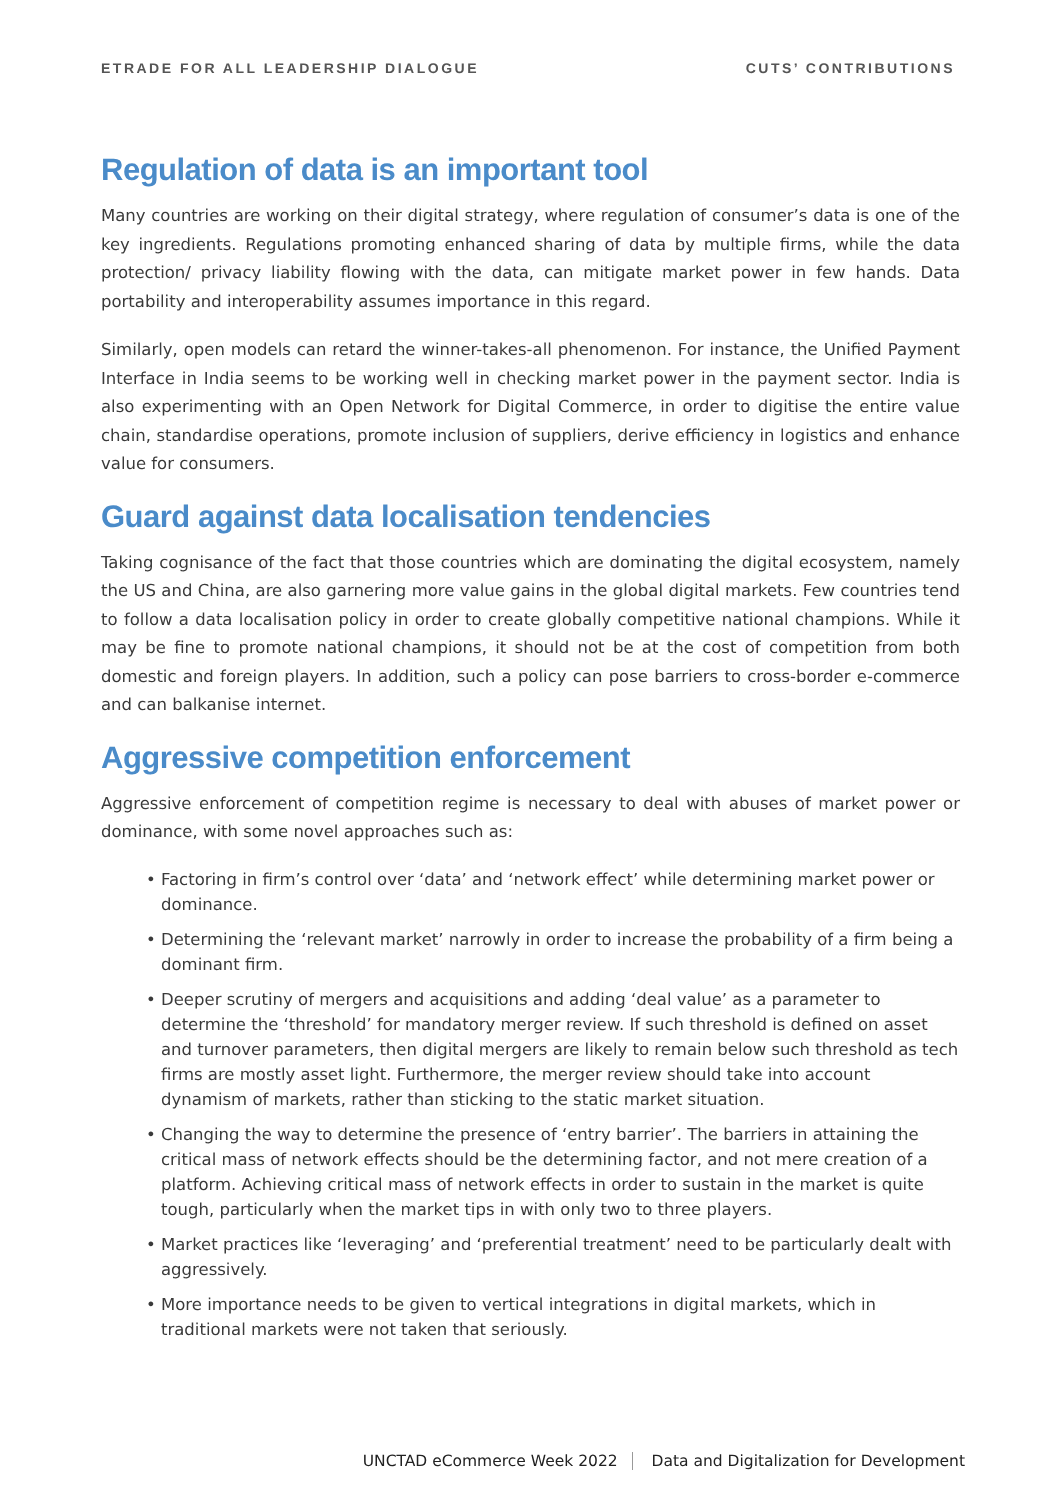ETRADE FOR ALL LEADERSHIP DIALOGUE CUTS’ CONTRIBUTIONS
Regulation of data is an important tool
Many countries are working on their digital strategy, where regulation of consumer’s data is one of the key ingredients. Regulations promoting enhanced sharing of data by multiple firms, while the data protection/ privacy liability flowing with the data, can mitigate market power in few hands. Data portability and interoperability assumes importance in this regard.
Similarly, open models can retard the winner-takes-all phenomenon. For instance, the Unified Payment Interface in India seems to be working well in checking market power in the payment sector. India is also experimenting with an Open Network for Digital Commerce, in order to digitise the entire value chain, standardise operations, promote inclusion of suppliers, derive efficiency in logistics and enhance value for consumers.
Guard against data localisation tendencies
Taking cognisance of the fact that those countries which are dominating the digital ecosystem, namely the US and China, are also garnering more value gains in the global digital markets. Few countries tend to follow a data localisation policy in order to create globally competitive national champions. While it may be fine to promote national champions, it should not be at the cost of competition from both domestic and foreign players. In addition, such a policy can pose barriers to cross-border e-commerce and can balkanise internet.
Aggressive competition enforcement
Aggressive enforcement of competition regime is necessary to deal with abuses of market power or dominance, with some novel approaches such as:
• Factoring in firm’s control over ‘data’ and ‘network effect’ while determining market power or dominance.
• Determining the ‘relevant market’ narrowly in order to increase the probability of a firm being a dominant firm.
• Deeper scrutiny of mergers and acquisitions and adding ‘deal value’ as a parameter to determine the ‘threshold’ for mandatory merger review. If such threshold is defined on asset and turnover parameters, then digital mergers are likely to remain below such threshold as tech firms are mostly asset light. Furthermore, the merger review should take into account dynamism of markets, rather than sticking to the static market situation.
• Changing the way to determine the presence of ‘entry barrier’. The barriers in attaining the critical mass of network effects should be the determining factor, and not mere creation of a platform. Achieving critical mass of network effects in order to sustain in the market is quite tough, particularly when the market tips in with only two to three players.
• Market practices like ‘leveraging’ and ‘preferential treatment’ need to be particularly dealt with aggressively.
• More importance needs to be given to vertical integrations in digital markets, which in traditional markets were not taken that seriously.
UNCTAD eCommerce Week 2022 Data and Digitalization for Development